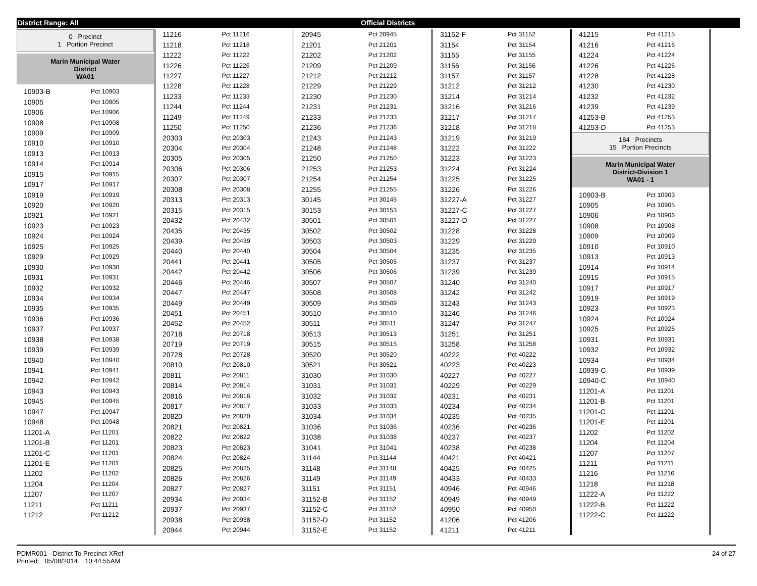District Range: All Official Districts
0 Precinct
1 Portion Precinct
Marin Municipal Water
District
WA01
| 10903-B | Pct 10903 |
| 10905 | Pct 10905 |
| 10906 | Pct 10906 |
| 10908 | Pct 10908 |
| 10909 | Pct 10909 |
| 10910 | Pct 10910 |
| 10913 | Pct 10913 |
| 10914 | Pct 10914 |
| 10915 | Pct 10915 |
| 10917 | Pct 10917 |
| 10919 | Pct 10919 |
| 10920 | Pct 10920 |
| 10921 | Pct 10921 |
| 10923 | Pct 10923 |
| 10924 | Pct 10924 |
| 10925 | Pct 10925 |
| 10929 | Pct 10929 |
| 10930 | Pct 10930 |
| 10931 | Pct 10931 |
| 10932 | Pct 10932 |
| 10934 | Pct 10934 |
| 10935 | Pct 10935 |
| 10936 | Pct 10936 |
| 10937 | Pct 10937 |
| 10938 | Pct 10938 |
| 10939 | Pct 10939 |
| 10940 | Pct 10940 |
| 10941 | Pct 10941 |
| 10942 | Pct 10942 |
| 10943 | Pct 10943 |
| 10945 | Pct 10945 |
| 10947 | Pct 10947 |
| 10948 | Pct 10948 |
| 11201-A | Pct 11201 |
| 11201-B | Pct 11201 |
| 11201-C | Pct 11201 |
| 11201-E | Pct 11201 |
| 11202 | Pct 11202 |
| 11204 | Pct 11204 |
| 11207 | Pct 11207 |
| 11211 | Pct 11211 |
| 11212 | Pct 11212 |
| 11216 | Pct 11216 |
| 11218 | Pct 11218 |
| 11222 | Pct 11222 |
| 11226 | Pct 11226 |
| 11227 | Pct 11227 |
| 11228 | Pct 11228 |
| 11233 | Pct 11233 |
| 11244 | Pct 11244 |
| 11249 | Pct 11249 |
| 11250 | Pct 11250 |
| 20303 | Pct 20303 |
| 20304 | Pct 20304 |
| 20305 | Pct 20305 |
| 20306 | Pct 20306 |
| 20307 | Pct 20307 |
| 20308 | Pct 20308 |
| 20313 | Pct 20313 |
| 20315 | Pct 20315 |
| 20432 | Pct 20432 |
| 20435 | Pct 20435 |
| 20439 | Pct 20439 |
| 20440 | Pct 20440 |
| 20441 | Pct 20441 |
| 20442 | Pct 20442 |
| 20446 | Pct 20446 |
| 20447 | Pct 20447 |
| 20449 | Pct 20449 |
| 20451 | Pct 20451 |
| 20452 | Pct 20452 |
| 20718 | Pct 20718 |
| 20719 | Pct 20719 |
| 20728 | Pct 20728 |
| 20810 | Pct 20810 |
| 20811 | Pct 20811 |
| 20814 | Pct 20814 |
| 20816 | Pct 20816 |
| 20817 | Pct 20817 |
| 20820 | Pct 20820 |
| 20821 | Pct 20821 |
| 20822 | Pct 20822 |
| 20823 | Pct 20823 |
| 20824 | Pct 20824 |
| 20825 | Pct 20825 |
| 20826 | Pct 20826 |
| 20827 | Pct 20827 |
| 20934 | Pct 20934 |
| 20937 | Pct 20937 |
| 20938 | Pct 20938 |
| 20944 | Pct 20944 |
| 20945 | Pct 20945 |
| 21201 | Pct 21201 |
| 21202 | Pct 21202 |
| 21209 | Pct 21209 |
| 21212 | Pct 21212 |
| 21229 | Pct 21229 |
| 21230 | Pct 21230 |
| 21231 | Pct 21231 |
| 21233 | Pct 21233 |
| 21236 | Pct 21236 |
| 21243 | Pct 21243 |
| 21248 | Pct 21248 |
| 21250 | Pct 21250 |
| 21253 | Pct 21253 |
| 21254 | Pct 21254 |
| 21255 | Pct 21255 |
| 30145 | Pct 30145 |
| 30153 | Pct 30153 |
| 30501 | Pct 30501 |
| 30502 | Pct 30502 |
| 30503 | Pct 30503 |
| 30504 | Pct 30504 |
| 30505 | Pct 30505 |
| 30506 | Pct 30506 |
| 30507 | Pct 30507 |
| 30508 | Pct 30508 |
| 30509 | Pct 30509 |
| 30510 | Pct 30510 |
| 30511 | Pct 30511 |
| 30513 | Pct 30513 |
| 30515 | Pct 30515 |
| 30520 | Pct 30520 |
| 30521 | Pct 30521 |
| 31030 | Pct 31030 |
| 31031 | Pct 31031 |
| 31032 | Pct 31032 |
| 31033 | Pct 31033 |
| 31034 | Pct 31034 |
| 31036 | Pct 31036 |
| 31038 | Pct 31038 |
| 31041 | Pct 31041 |
| 31144 | Pct 31144 |
| 31148 | Pct 31148 |
| 31149 | Pct 31149 |
| 31151 | Pct 31151 |
| 31152-B | Pct 31152 |
| 31152-C | Pct 31152 |
| 31152-D | Pct 31152 |
| 31152-E | Pct 31152 |
| 31152-F | Pct 31152 |
| 31154 | Pct 31154 |
| 31155 | Pct 31155 |
| 31156 | Pct 31156 |
| 31157 | Pct 31157 |
| 31212 | Pct 31212 |
| 31214 | Pct 31214 |
| 31216 | Pct 31216 |
| 31217 | Pct 31217 |
| 31218 | Pct 31218 |
| 31219 | Pct 31219 |
| 31222 | Pct 31222 |
| 31223 | Pct 31223 |
| 31224 | Pct 31224 |
| 31225 | Pct 31225 |
| 31226 | Pct 31226 |
| 31227-A | Pct 31227 |
| 31227-C | Pct 31227 |
| 31227-D | Pct 31227 |
| 31228 | Pct 31228 |
| 31229 | Pct 31229 |
| 31235 | Pct 31235 |
| 31237 | Pct 31237 |
| 31239 | Pct 31239 |
| 31240 | Pct 31240 |
| 31242 | Pct 31242 |
| 31243 | Pct 31243 |
| 31246 | Pct 31246 |
| 31247 | Pct 31247 |
| 31251 | Pct 31251 |
| 31258 | Pct 31258 |
| 40222 | Pct 40222 |
| 40223 | Pct 40223 |
| 40227 | Pct 40227 |
| 40229 | Pct 40229 |
| 40231 | Pct 40231 |
| 40234 | Pct 40234 |
| 40235 | Pct 40235 |
| 40236 | Pct 40236 |
| 40237 | Pct 40237 |
| 40238 | Pct 40238 |
| 40421 | Pct 40421 |
| 40425 | Pct 40425 |
| 40433 | Pct 40433 |
| 40946 | Pct 40946 |
| 40949 | Pct 40949 |
| 40950 | Pct 40950 |
| 41206 | Pct 41206 |
| 41211 | Pct 41211 |
| 41215 | Pct 41215 |
| 41216 | Pct 41216 |
| 41224 | Pct 41224 |
| 41226 | Pct 41226 |
| 41228 | Pct 41228 |
| 41230 | Pct 41230 |
| 41232 | Pct 41232 |
| 41239 | Pct 41239 |
| 41253-B | Pct 41253 |
| 41253-D | Pct 41253 |
184 Precincts
15 Portion Precincts
Marin Municipal Water
District-Division 1
WA01 - 1
| 10903-B | Pct 10903 |
| 10905 | Pct 10905 |
| 10906 | Pct 10906 |
| 10908 | Pct 10908 |
| 10909 | Pct 10909 |
| 10910 | Pct 10910 |
| 10913 | Pct 10913 |
| 10914 | Pct 10914 |
| 10915 | Pct 10915 |
| 10917 | Pct 10917 |
| 10919 | Pct 10919 |
| 10923 | Pct 10923 |
| 10924 | Pct 10924 |
| 10925 | Pct 10925 |
| 10931 | Pct 10931 |
| 10932 | Pct 10932 |
| 10934 | Pct 10934 |
| 10939-C | Pct 10939 |
| 10940-C | Pct 10940 |
| 11201-A | Pct 11201 |
| 11201-B | Pct 11201 |
| 11201-C | Pct 11201 |
| 11201-E | Pct 11201 |
| 11202 | Pct 11202 |
| 11204 | Pct 11204 |
| 11207 | Pct 11207 |
| 11211 | Pct 11211 |
| 11216 | Pct 11216 |
| 11218 | Pct 11218 |
| 11222-A | Pct 11222 |
| 11222-B | Pct 11222 |
| 11222-C | Pct 11222 |
24 of 27 PDMR001 - District To Precinct XRef
Printed: 05/08/2014 10:44:55AM